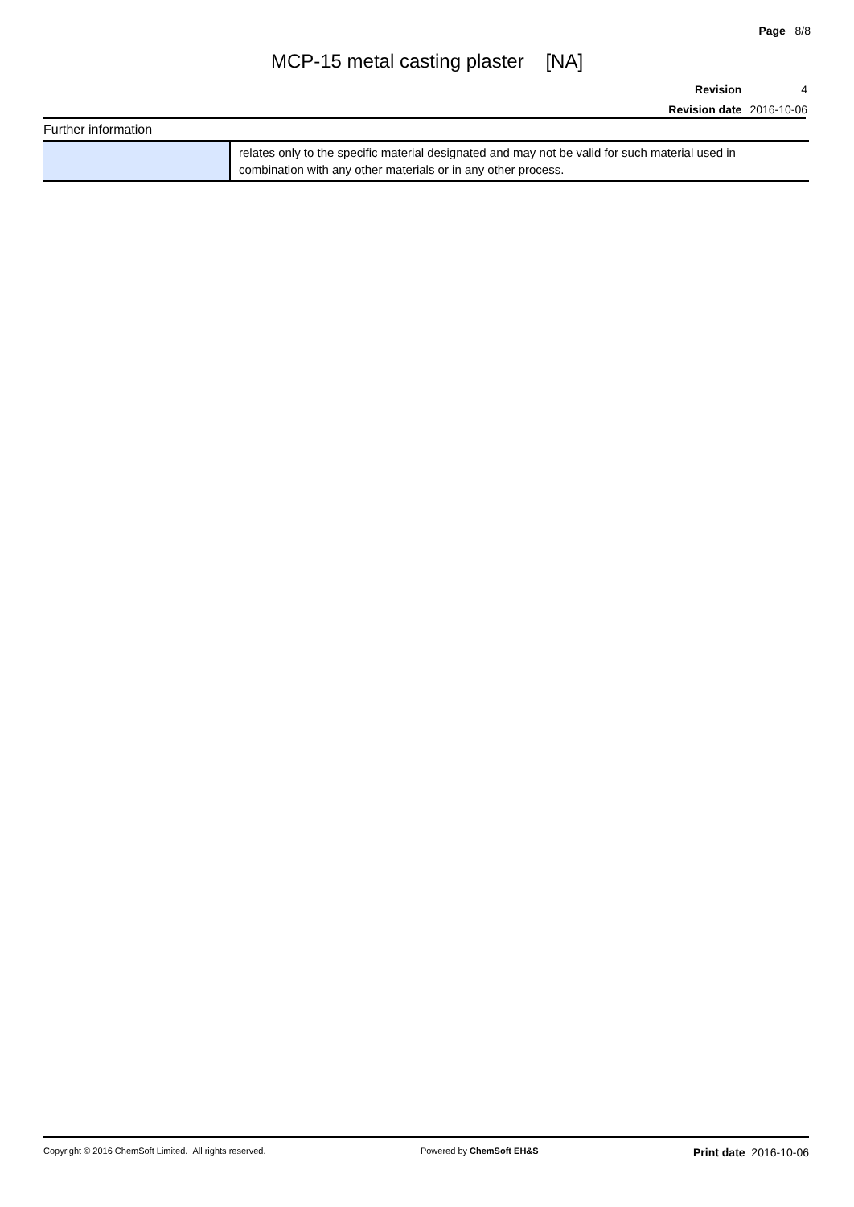Page 8/8
MCP-15 metal casting plaster [NA]
| Revision | 4 |
| Revision date | 2016-10-06 |
Further information
| | relates only to the specific material designated and may not be valid for such material used in combination with any other materials or in any other process. |
Copyright © 2016 ChemSoft Limited. All rights reserved. Powered by ChemSoft EH&S Print date 2016-10-06